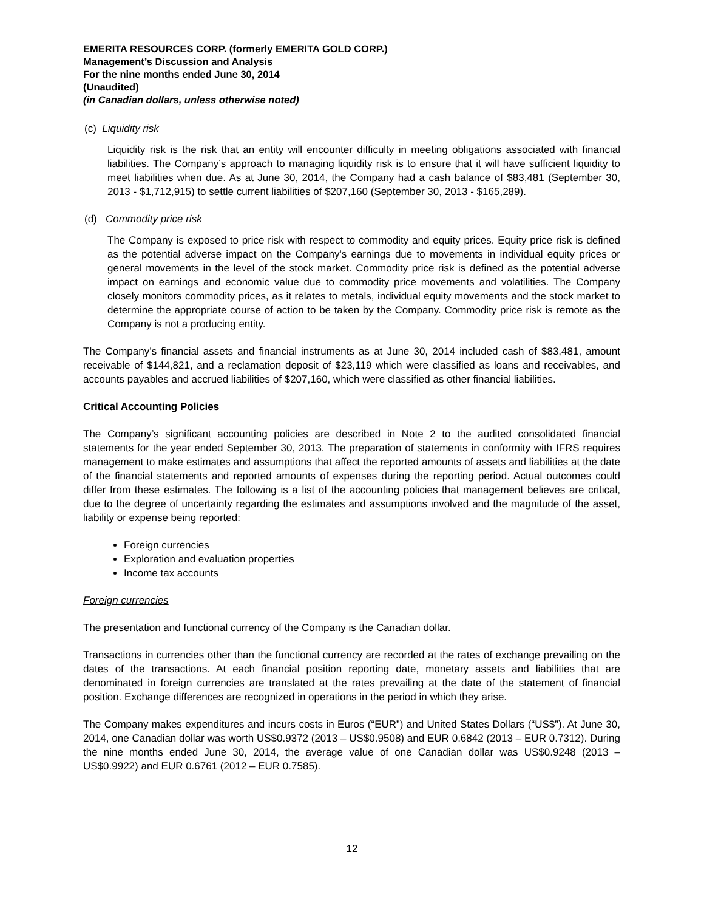EMERITA RESOURCES CORP. (formerly EMERITA GOLD CORP.)
Management’s Discussion and Analysis
For the nine months ended June 30, 2014
(Unaudited)
(in Canadian dollars, unless otherwise noted)
(c) Liquidity risk
Liquidity risk is the risk that an entity will encounter difficulty in meeting obligations associated with financial liabilities. The Company’s approach to managing liquidity risk is to ensure that it will have sufficient liquidity to meet liabilities when due. As at June 30, 2014, the Company had a cash balance of $83,481 (September 30, 2013 - $1,712,915) to settle current liabilities of $207,160 (September 30, 2013 - $165,289).
(d) Commodity price risk
The Company is exposed to price risk with respect to commodity and equity prices. Equity price risk is defined as the potential adverse impact on the Company's earnings due to movements in individual equity prices or general movements in the level of the stock market. Commodity price risk is defined as the potential adverse impact on earnings and economic value due to commodity price movements and volatilities. The Company closely monitors commodity prices, as it relates to metals, individual equity movements and the stock market to determine the appropriate course of action to be taken by the Company. Commodity price risk is remote as the Company is not a producing entity.
The Company’s financial assets and financial instruments as at June 30, 2014 included cash of $83,481, amount receivable of $144,821, and a reclamation deposit of $23,119 which were classified as loans and receivables, and accounts payables and accrued liabilities of $207,160, which were classified as other financial liabilities.
Critical Accounting Policies
The Company’s significant accounting policies are described in Note 2 to the audited consolidated financial statements for the year ended September 30, 2013. The preparation of statements in conformity with IFRS requires management to make estimates and assumptions that affect the reported amounts of assets and liabilities at the date of the financial statements and reported amounts of expenses during the reporting period. Actual outcomes could differ from these estimates. The following is a list of the accounting policies that management believes are critical, due to the degree of uncertainty regarding the estimates and assumptions involved and the magnitude of the asset, liability or expense being reported:
Foreign currencies
Exploration and evaluation properties
Income tax accounts
Foreign currencies
The presentation and functional currency of the Company is the Canadian dollar.
Transactions in currencies other than the functional currency are recorded at the rates of exchange prevailing on the dates of the transactions. At each financial position reporting date, monetary assets and liabilities that are denominated in foreign currencies are translated at the rates prevailing at the date of the statement of financial position. Exchange differences are recognized in operations in the period in which they arise.
The Company makes expenditures and incurs costs in Euros (“EUR”) and United States Dollars (“US$”). At June 30, 2014, one Canadian dollar was worth US$0.9372 (2013 – US$0.9508) and EUR 0.6842 (2013 – EUR 0.7312). During the nine months ended June 30, 2014, the average value of one Canadian dollar was US$0.9248 (2013 – US$0.9922) and EUR 0.6761 (2012 – EUR 0.7585).
12